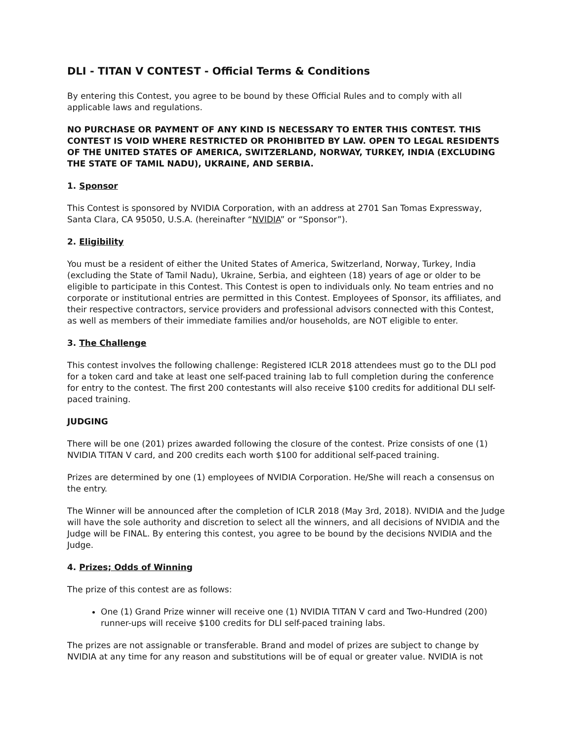DLI - TITAN V CONTEST - Official Terms & Conditions
By entering this Contest, you agree to be bound by these Official Rules and to comply with all applicable laws and regulations.
NO PURCHASE OR PAYMENT OF ANY KIND IS NECESSARY TO ENTER THIS CONTEST. THIS CONTEST IS VOID WHERE RESTRICTED OR PROHIBITED BY LAW. OPEN TO LEGAL RESIDENTS OF THE UNITED STATES OF AMERICA, SWITZERLAND, NORWAY, TURKEY, INDIA (EXCLUDING THE STATE OF TAMIL NADU), UKRAINE, AND SERBIA.
1. Sponsor
This Contest is sponsored by NVIDIA Corporation, with an address at 2701 San Tomas Expressway, Santa Clara, CA 95050, U.S.A. (hereinafter “NVIDIA” or “Sponsor”).
2. Eligibility
You must be a resident of either the United States of America, Switzerland, Norway, Turkey, India (excluding the State of Tamil Nadu), Ukraine, Serbia, and eighteen (18) years of age or older to be eligible to participate in this Contest. This Contest is open to individuals only. No team entries and no corporate or institutional entries are permitted in this Contest. Employees of Sponsor, its affiliates, and their respective contractors, service providers and professional advisors connected with this Contest, as well as members of their immediate families and/or households, are NOT eligible to enter.
3. The Challenge
This contest involves the following challenge: Registered ICLR 2018 attendees must go to the DLI pod for a token card and take at least one self-paced training lab to full completion during the conference for entry to the contest. The first 200 contestants will also receive $100 credits for additional DLI self-paced training.
JUDGING
There will be one (201) prizes awarded following the closure of the contest. Prize consists of one (1) NVIDIA TITAN V card, and 200 credits each worth $100 for additional self-paced training.
Prizes are determined by one (1) employees of NVIDIA Corporation. He/She will reach a consensus on the entry.
The Winner will be announced after the completion of ICLR 2018 (May 3rd, 2018). NVIDIA and the Judge will have the sole authority and discretion to select all the winners, and all decisions of NVIDIA and the Judge will be FINAL. By entering this contest, you agree to be bound by the decisions NVIDIA and the Judge.
4. Prizes; Odds of Winning
The prize of this contest are as follows:
One (1) Grand Prize winner will receive one (1) NVIDIA TITAN V card and Two-Hundred (200) runner-ups will receive $100 credits for DLI self-paced training labs.
The prizes are not assignable or transferable. Brand and model of prizes are subject to change by NVIDIA at any time for any reason and substitutions will be of equal or greater value. NVIDIA is not